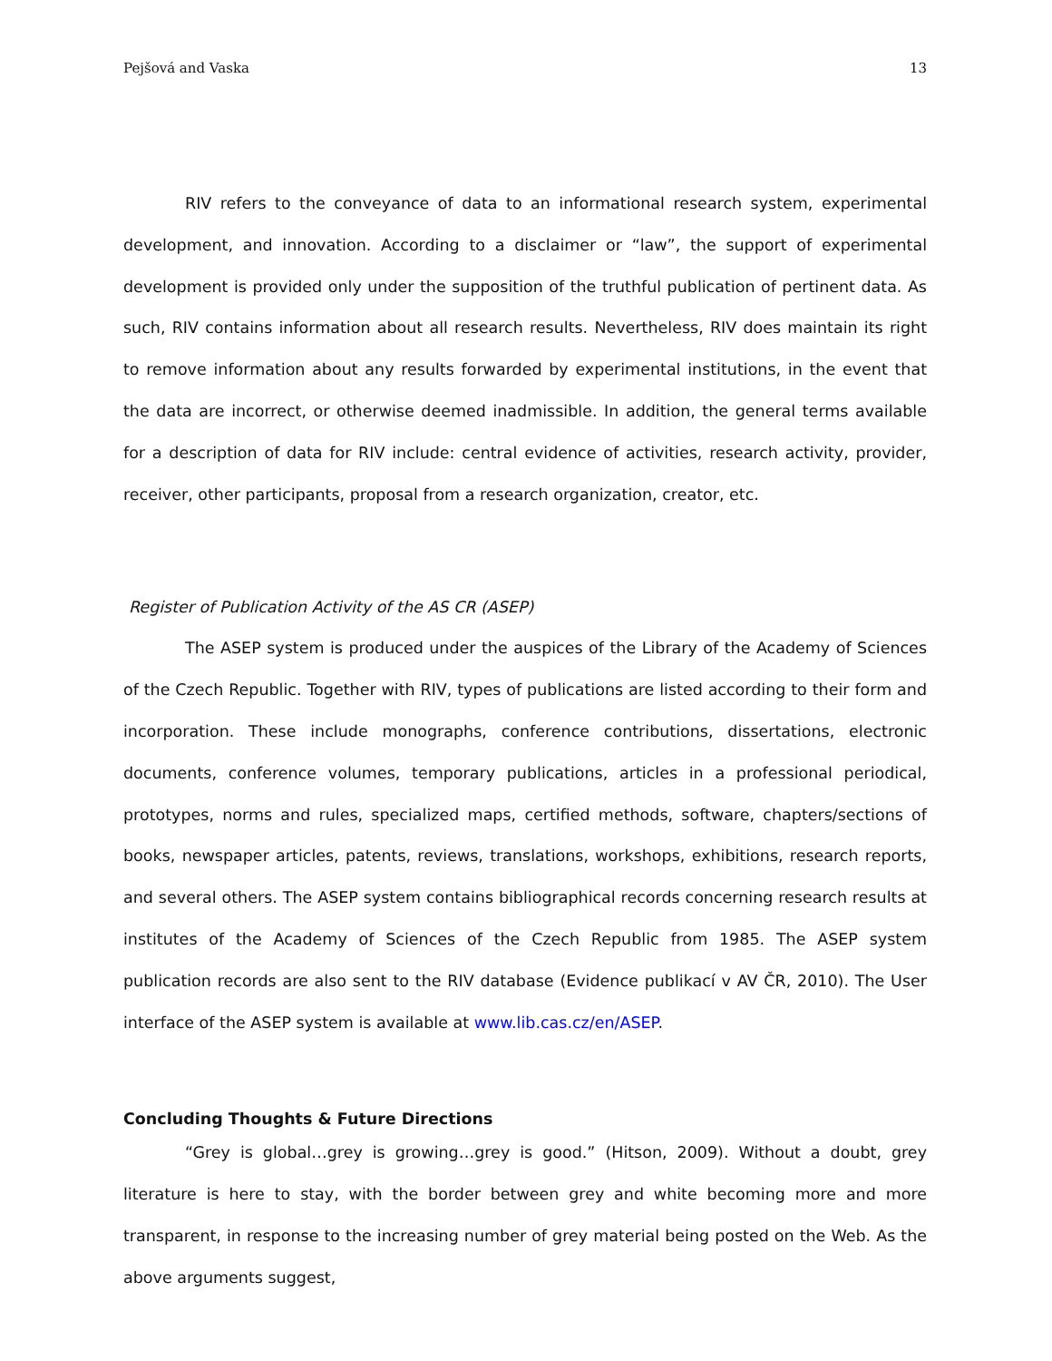Pejšová and Vaska 13
RIV refers to the conveyance of data to an informational research system, experimental development, and innovation. According to a disclaimer or “law”, the support of experimental development is provided only under the supposition of the truthful publication of pertinent data. As such, RIV contains information about all research results. Nevertheless, RIV does maintain its right to remove information about any results forwarded by experimental institutions, in the event that the data are incorrect, or otherwise deemed inadmissible. In addition, the general terms available for a description of data for RIV include: central evidence of activities, research activity, provider, receiver, other participants, proposal from a research organization, creator, etc.
Register of Publication Activity of the AS CR (ASEP)
The ASEP system is produced under the auspices of the Library of the Academy of Sciences of the Czech Republic. Together with RIV, types of publications are listed according to their form and incorporation. These include monographs, conference contributions, dissertations, electronic documents, conference volumes, temporary publications, articles in a professional periodical, prototypes, norms and rules, specialized maps, certified methods, software, chapters/sections of books, newspaper articles, patents, reviews, translations, workshops, exhibitions, research reports, and several others. The ASEP system contains bibliographical records concerning research results at institutes of the Academy of Sciences of the Czech Republic from 1985. The ASEP system publication records are also sent to the RIV database (Evidence publikací v AV ČR, 2010). The User interface of the ASEP system is available at www.lib.cas.cz/en/ASEP.
Concluding Thoughts & Future Directions
“Grey is global…grey is growing…grey is good.” (Hitson, 2009). Without a doubt, grey literature is here to stay, with the border between grey and white becoming more and more transparent, in response to the increasing number of grey material being posted on the Web. As the above arguments suggest,